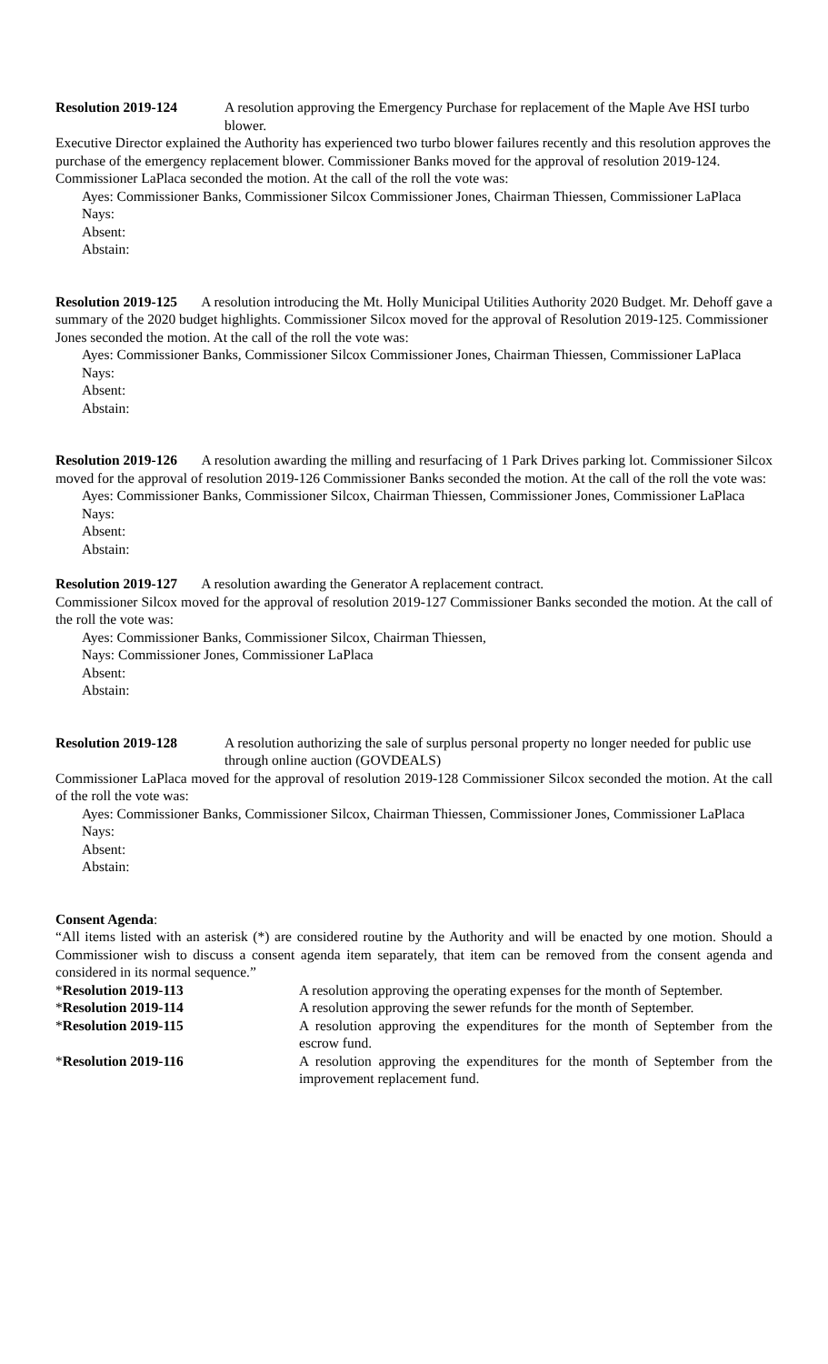Resolution 2019-124 A resolution approving the Emergency Purchase for replacement of the Maple Ave HSI turbo blower.
Executive Director explained the Authority has experienced two turbo blower failures recently and this resolution approves the purchase of the emergency replacement blower. Commissioner Banks moved for the approval of resolution 2019-124. Commissioner LaPlaca seconded the motion. At the call of the roll the vote was:
Ayes: Commissioner Banks, Commissioner Silcox Commissioner Jones, Chairman Thiessen, Commissioner LaPlaca
Nays:
Absent:
Abstain:
Resolution 2019-125 A resolution introducing the Mt. Holly Municipal Utilities Authority 2020 Budget. Mr. Dehoff gave a summary of the 2020 budget highlights. Commissioner Silcox moved for the approval of Resolution 2019-125. Commissioner Jones seconded the motion. At the call of the roll the vote was:
Ayes: Commissioner Banks, Commissioner Silcox Commissioner Jones, Chairman Thiessen, Commissioner LaPlaca
Nays:
Absent:
Abstain:
Resolution 2019-126 A resolution awarding the milling and resurfacing of 1 Park Drives parking lot. Commissioner Silcox moved for the approval of resolution 2019-126 Commissioner Banks seconded the motion. At the call of the roll the vote was:
Ayes: Commissioner Banks, Commissioner Silcox, Chairman Thiessen, Commissioner Jones, Commissioner LaPlaca
Nays:
Absent:
Abstain:
Resolution 2019-127 A resolution awarding the Generator A replacement contract.
Commissioner Silcox moved for the approval of resolution 2019-127 Commissioner Banks seconded the motion. At the call of the roll the vote was:
Ayes: Commissioner Banks, Commissioner Silcox, Chairman Thiessen,
Nays: Commissioner Jones, Commissioner LaPlaca
Absent:
Abstain:
Resolution 2019-128 A resolution authorizing the sale of surplus personal property no longer needed for public use through online auction (GOVDEALS)
Commissioner LaPlaca moved for the approval of resolution 2019-128 Commissioner Silcox seconded the motion. At the call of the roll the vote was:
Ayes: Commissioner Banks, Commissioner Silcox, Chairman Thiessen, Commissioner Jones, Commissioner LaPlaca
Nays:
Absent:
Abstain:
Consent Agenda:
“All items listed with an asterisk (*) are considered routine by the Authority and will be enacted by one motion. Should a Commissioner wish to discuss a consent agenda item separately, that item can be removed from the consent agenda and considered in its normal sequence.”
*Resolution 2019-113 A resolution approving the operating expenses for the month of September.
*Resolution 2019-114 A resolution approving the sewer refunds for the month of September.
*Resolution 2019-115 A resolution approving the expenditures for the month of September from the escrow fund.
*Resolution 2019-116 A resolution approving the expenditures for the month of September from the improvement replacement fund.